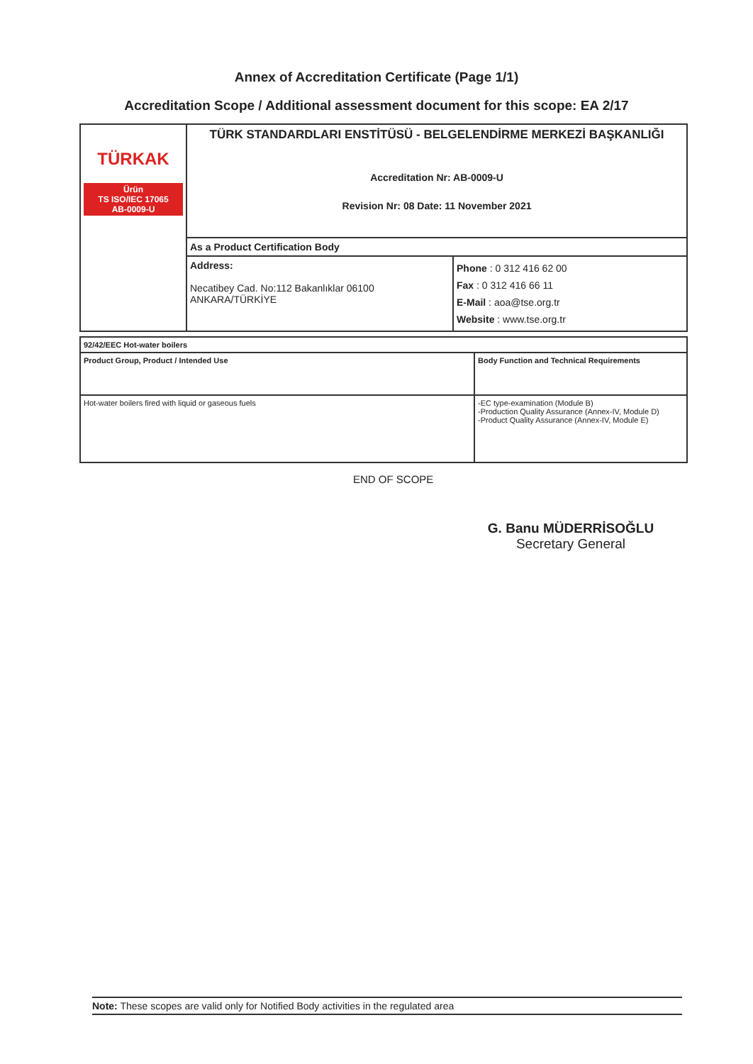Annex of Accreditation Certificate (Page 1/1)
Accreditation Scope / Additional assessment document for this scope: EA 2/17
| TÜRKAK Ürün TS ISO/IEC 17065 AB-0009-U | TÜRK STANDARDLARI ENSTİTÜSÜ - BELGELENDİRME MERKEZİ BAŞKANLIĞI Accreditation Nr: AB-0009-U Revision Nr: 08 Date: 11 November 2021 | |
| | As a Product Certification Body | |
| | Address: Necatibey Cad. No:112 Bakanlıklar 06100 ANKARA/TÜRKİYE | Phone : 0 312 416 62 00 Fax : 0 312 416 66 11 E-Mail : aoa@tse.org.tr Website : www.tse.org.tr |
| 92/42/EEC Hot-water boilers | |
| Product Group, Product / Intended Use | Body Function and Technical Requirements |
| Hot-water boilers fired with liquid or gaseous fuels | -EC type-examination (Module B) -Production Quality Assurance (Annex-IV, Module D) -Product Quality Assurance (Annex-IV, Module E) |
END OF SCOPE
G. Banu MÜDERRİSOĞLU
Secretary General
Note: These scopes are valid only for Notified Body activities in the regulated area